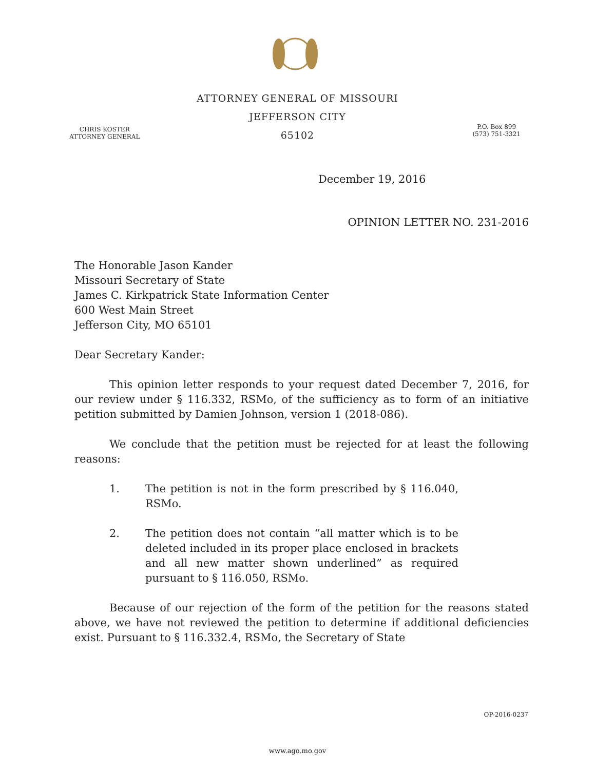ATTORNEY GENERAL OF MISSOURI
JEFFERSON CITY
65102
CHRIS KOSTER
ATTORNEY GENERAL
P.O. Box 899
(573) 751-3321
December 19, 2016
OPINION LETTER NO. 231-2016
The Honorable Jason Kander
Missouri Secretary of State
James C. Kirkpatrick State Information Center
600 West Main Street
Jefferson City, MO 65101
Dear Secretary Kander:
This opinion letter responds to your request dated December 7, 2016, for our review under § 116.332, RSMo, of the sufficiency as to form of an initiative petition submitted by Damien Johnson, version 1 (2018-086).
We conclude that the petition must be rejected for at least the following reasons:
1. The petition is not in the form prescribed by § 116.040, RSMo.
2. The petition does not contain “all matter which is to be deleted included in its proper place enclosed in brackets and all new matter shown underlined” as required pursuant to § 116.050, RSMo.
Because of our rejection of the form of the petition for the reasons stated above, we have not reviewed the petition to determine if additional deficiencies exist. Pursuant to § 116.332.4, RSMo, the Secretary of State
OP-2016-0237
www.ago.mo.gov